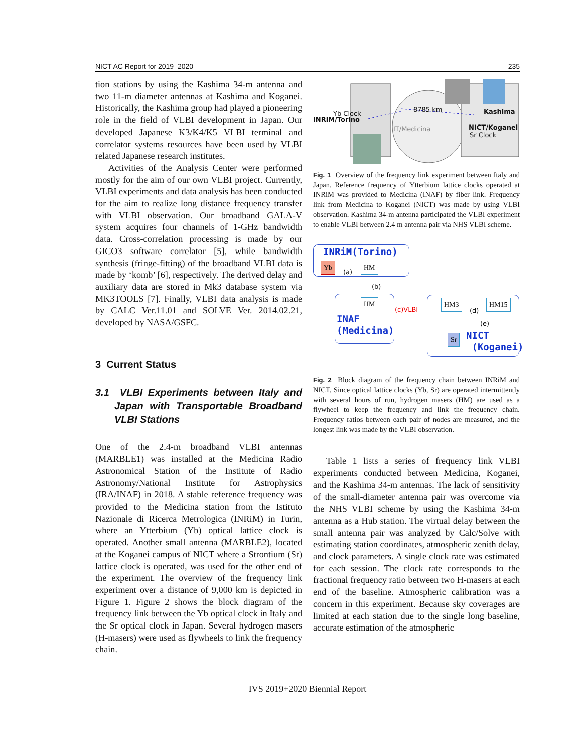NICT AC Report for 2019–2020 235
tion stations by using the Kashima 34-m antenna and two 11-m diameter antennas at Kashima and Koganei. Historically, the Kashima group had played a pioneering role in the field of VLBI development in Japan. Our developed Japanese K3/K4/K5 VLBI terminal and correlator systems resources have been used by VLBI related Japanese research institutes.
Activities of the Analysis Center were performed mostly for the aim of our own VLBI project. Currently, VLBI experiments and data analysis has been conducted for the aim to realize long distance frequency transfer with VLBI observation. Our broadband GALA-V system acquires four channels of 1-GHz bandwidth data. Cross-correlation processing is made by our GICO3 software correlator [5], while bandwidth synthesis (fringe-fitting) of the broadband VLBI data is made by ‘komb’ [6], respectively. The derived delay and auxiliary data are stored in Mk3 database system via MK3TOOLS [7]. Finally, VLBI data analysis is made by CALC Ver.11.01 and SOLVE Ver. 2014.02.21, developed by NASA/GSFC.
3 Current Status
3.1 VLBI Experiments between Italy and Japan with Transportable Broadband VLBI Stations
One of the 2.4-m broadband VLBI antennas (MARBLE1) was installed at the Medicina Radio Astronomical Station of the Institute of Radio Astronomy/National Institute for Astrophysics (IRA/INAF) in 2018. A stable reference frequency was provided to the Medicina station from the Istituto Nazionale di Ricerca Metrologica (INRiM) in Turin, where an Ytterbium (Yb) optical lattice clock is operated. Another small antenna (MARBLE2), located at the Koganei campus of NICT where a Strontium (Sr) lattice clock is operated, was used for the other end of the experiment. The overview of the frequency link experiment over a distance of 9,000 km is depicted in Figure 1. Figure 2 shows the block diagram of the frequency link between the Yb optical clock in Italy and the Sr optical clock in Japan. Several hydrogen masers (H-masers) were used as flywheels to link the frequency chain.
8785 km Kashima
INRiM/Torino
Yb Clock
IT/Medicina NICT/Koganei
Sr Clock
Fig. 1 Overview of the frequency link experiment between Italy and Japan. Reference frequency of Ytterbium lattice clocks operated at INRiM was provided to Medicina (INAF) by fiber link. Frequency link from Medicina to Koganei (NICT) was made by using VLBI observation. Kashima 34-m antenna participated the VLBI experiment to enable VLBI between 2.4 m antenna pair via NHS VLBI scheme.
INRiM(Torino)
Yb
(a)
HM
(b)
HM
(c)VLBI
INAF
(Medicina)
HM3
(d)
HM15
(e)
Sr
NICT
(Koganei)
Fig. 2 Block diagram of the frequency chain between INRiM and NICT. Since optical lattice clocks (Yb, Sr) are operated intermittently with several hours of run, hydrogen masers (HM) are used as a flywheel to keep the frequency and link the frequency chain. Frequency ratios between each pair of nodes are measured, and the longest link was made by the VLBI observation.
Table 1 lists a series of frequency link VLBI experiments conducted between Medicina, Koganei, and the Kashima 34-m antennas. The lack of sensitivity of the small-diameter antenna pair was overcome via the NHS VLBI scheme by using the Kashima 34-m antenna as a Hub station. The virtual delay between the small antenna pair was analyzed by Calc/Solve with estimating station coordinates, atmospheric zenith delay, and clock parameters. A single clock rate was estimated for each session. The clock rate corresponds to the fractional frequency ratio between two H-masers at each end of the baseline. Atmospheric calibration was a concern in this experiment. Because sky coverages are limited at each station due to the single long baseline, accurate estimation of the atmospheric
IVS 2019+2020 Biennial Report